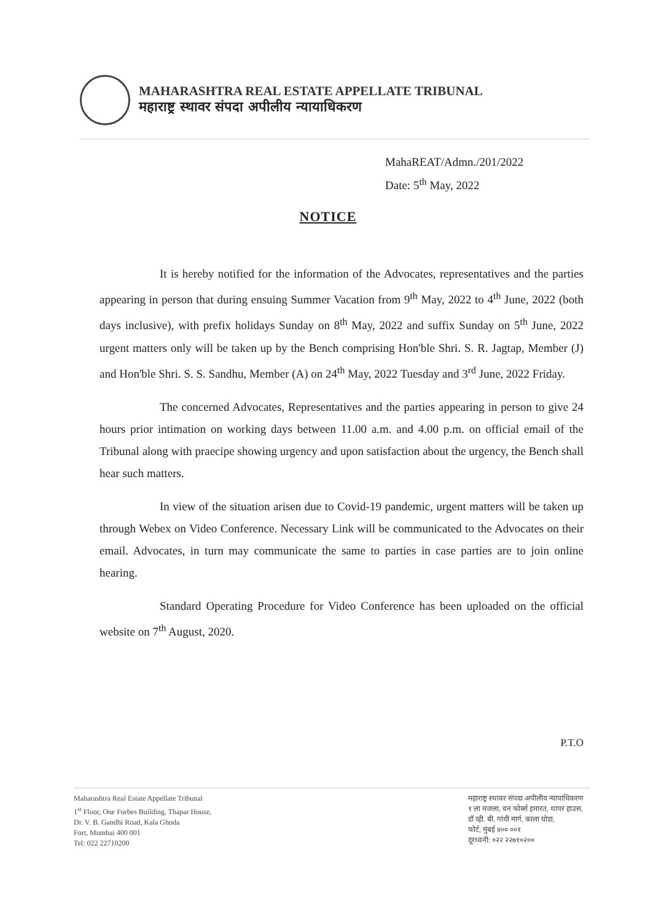MAHARASHTRA REAL ESTATE APPELLATE TRIBUNAL
महाराष्ट्र स्थावर संपदा अपीलीय न्यायाधिकरण
MahaREAT/Admn./201/2022
Date: 5<sup>th</sup> May, 2022
NOTICE
It is hereby notified for the information of the Advocates, representatives and the parties appearing in person that during ensuing Summer Vacation from 9<sup>th</sup> May, 2022 to 4<sup>th</sup> June, 2022 (both days inclusive), with prefix holidays Sunday on 8<sup>th</sup> May, 2022 and suffix Sunday on 5<sup>th</sup> June, 2022 urgent matters only will be taken up by the Bench comprising Hon'ble Shri. S. R. Jagtap, Member (J) and Hon'ble Shri. S. S. Sandhu, Member (A) on 24<sup>th</sup> May, 2022 Tuesday and 3<sup>rd</sup> June, 2022 Friday.
The concerned Advocates, Representatives and the parties appearing in person to give 24 hours prior intimation on working days between 11.00 a.m. and 4.00 p.m. on official email of the Tribunal along with praecipe showing urgency and upon satisfaction about the urgency, the Bench shall hear such matters.
In view of the situation arisen due to Covid-19 pandemic, urgent matters will be taken up through Webex on Video Conference. Necessary Link will be communicated to the Advocates on their email. Advocates, in turn may communicate the same to parties in case parties are to join online hearing.
Standard Operating Procedure for Video Conference has been uploaded on the official website on 7<sup>th</sup> August, 2020.
P.T.O
Maharashtra Real Estate Appellate Tribunal
1<sup>st</sup> Floor, One Forbes Building, Thapar House,
Dr. V. B. Gandhi Road, Kala Ghoda
Fort, Mumbai 400 001
Tel: 022 22710200
महाराष्ट्र स्थावर संपदा अपीलीय न्यायाधिकरण
१ ला मजला, वन फोर्ब्स इमारत, थापर हाउस,
डॉ व्ही. बी. गांधी मार्ग, काला घोडा,
फोर्ट, मुंबई ४०० ००१
दूरध्वनी: ०२२ २२७१०२००